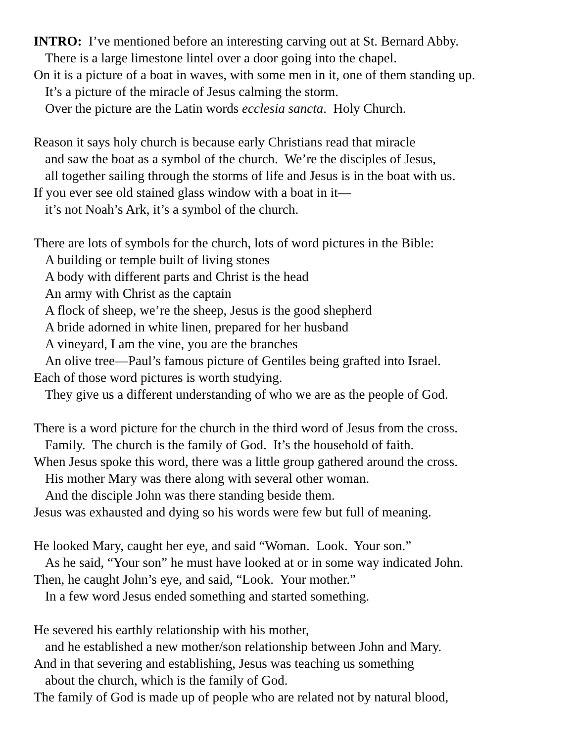INTRO: I’ve mentioned before an interesting carving out at St. Bernard Abby.
There is a large limestone lintel over a door going into the chapel.
On it is a picture of a boat in waves, with some men in it, one of them standing up.
It’s a picture of the miracle of Jesus calming the storm.
Over the picture are the Latin words ecclesia sancta. Holy Church.
Reason it says holy church is because early Christians read that miracle
and saw the boat as a symbol of the church. We’re the disciples of Jesus,
all together sailing through the storms of life and Jesus is in the boat with us.
If you ever see old stained glass window with a boat in it—
it’s not Noah’s Ark, it’s a symbol of the church.
There are lots of symbols for the church, lots of word pictures in the Bible:
A building or temple built of living stones
A body with different parts and Christ is the head
An army with Christ as the captain
A flock of sheep, we’re the sheep, Jesus is the good shepherd
A bride adorned in white linen, prepared for her husband
A vineyard, I am the vine, you are the branches
An olive tree—Paul’s famous picture of Gentiles being grafted into Israel.
Each of those word pictures is worth studying.
They give us a different understanding of who we are as the people of God.
There is a word picture for the church in the third word of Jesus from the cross.
Family. The church is the family of God. It’s the household of faith.
When Jesus spoke this word, there was a little group gathered around the cross.
His mother Mary was there along with several other woman.
And the disciple John was there standing beside them.
Jesus was exhausted and dying so his words were few but full of meaning.
He looked Mary, caught her eye, and said “Woman. Look. Your son.”
As he said, “Your son” he must have looked at or in some way indicated John.
Then, he caught John’s eye, and said, “Look. Your mother.”
In a few word Jesus ended something and started something.
He severed his earthly relationship with his mother,
and he established a new mother/son relationship between John and Mary.
And in that severing and establishing, Jesus was teaching us something
about the church, which is the family of God.
The family of God is made up of people who are related not by natural blood,